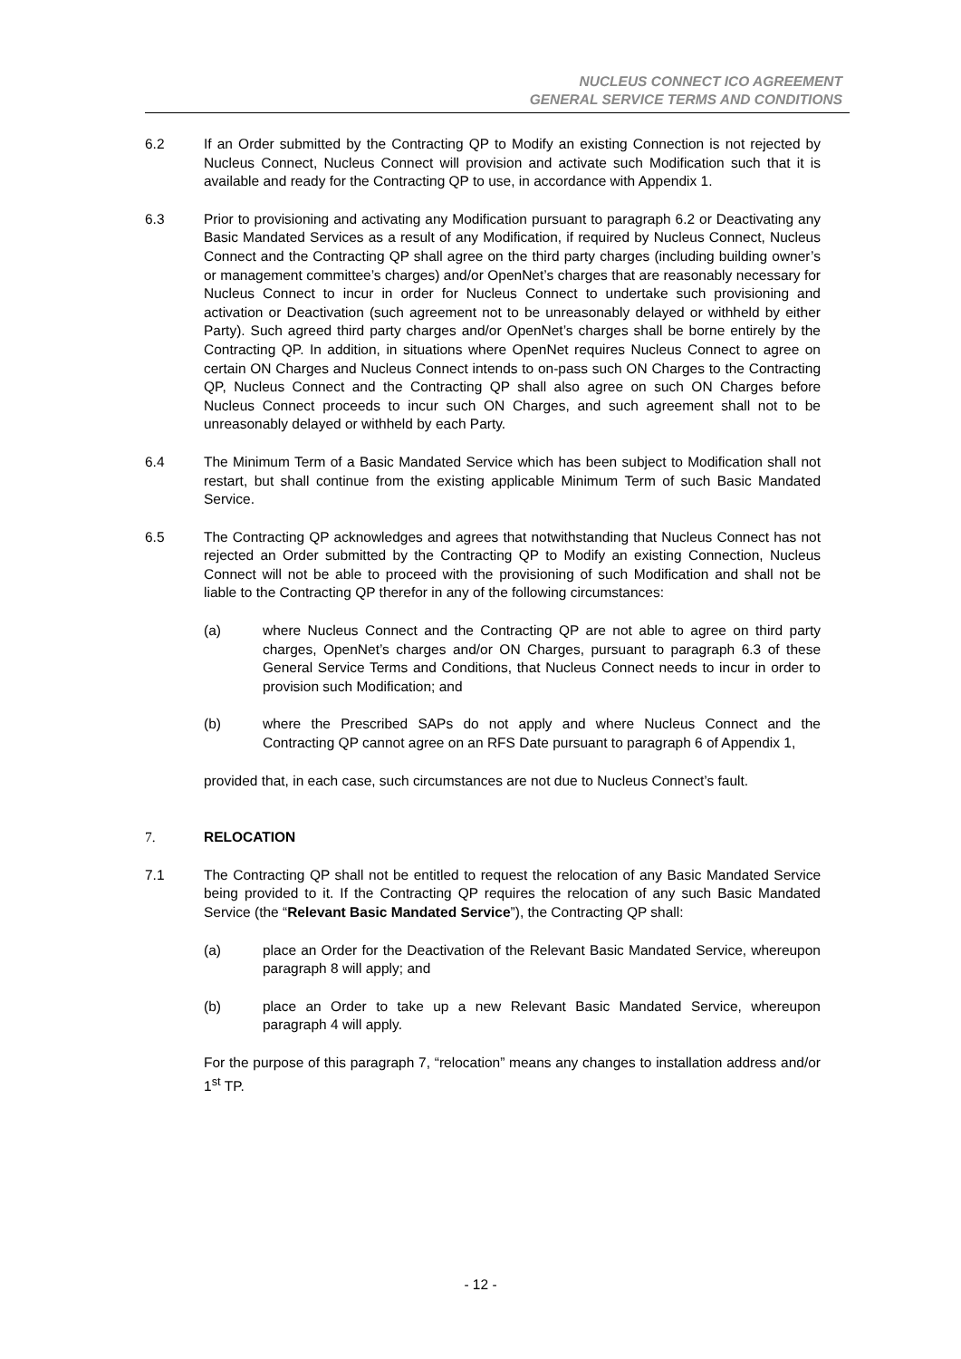NUCLEUS CONNECT ICO AGREEMENT
GENERAL SERVICE TERMS AND CONDITIONS
6.2 If an Order submitted by the Contracting QP to Modify an existing Connection is not rejected by Nucleus Connect, Nucleus Connect will provision and activate such Modification such that it is available and ready for the Contracting QP to use, in accordance with Appendix 1.
6.3 Prior to provisioning and activating any Modification pursuant to paragraph 6.2 or Deactivating any Basic Mandated Services as a result of any Modification, if required by Nucleus Connect, Nucleus Connect and the Contracting QP shall agree on the third party charges (including building owner’s or management committee’s charges) and/or OpenNet’s charges that are reasonably necessary for Nucleus Connect to incur in order for Nucleus Connect to undertake such provisioning and activation or Deactivation (such agreement not to be unreasonably delayed or withheld by either Party). Such agreed third party charges and/or OpenNet’s charges shall be borne entirely by the Contracting QP. In addition, in situations where OpenNet requires Nucleus Connect to agree on certain ON Charges and Nucleus Connect intends to on-pass such ON Charges to the Contracting QP, Nucleus Connect and the Contracting QP shall also agree on such ON Charges before Nucleus Connect proceeds to incur such ON Charges, and such agreement shall not to be unreasonably delayed or withheld by each Party.
6.4 The Minimum Term of a Basic Mandated Service which has been subject to Modification shall not restart, but shall continue from the existing applicable Minimum Term of such Basic Mandated Service.
6.5 The Contracting QP acknowledges and agrees that notwithstanding that Nucleus Connect has not rejected an Order submitted by the Contracting QP to Modify an existing Connection, Nucleus Connect will not be able to proceed with the provisioning of such Modification and shall not be liable to the Contracting QP therefor in any of the following circumstances:
(a) where Nucleus Connect and the Contracting QP are not able to agree on third party charges, OpenNet’s charges and/or ON Charges, pursuant to paragraph 6.3 of these General Service Terms and Conditions, that Nucleus Connect needs to incur in order to provision such Modification; and
(b) where the Prescribed SAPs do not apply and where Nucleus Connect and the Contracting QP cannot agree on an RFS Date pursuant to paragraph 6 of Appendix 1,
provided that, in each case, such circumstances are not due to Nucleus Connect’s fault.
7. RELOCATION
7.1 The Contracting QP shall not be entitled to request the relocation of any Basic Mandated Service being provided to it. If the Contracting QP requires the relocation of any such Basic Mandated Service (the “Relevant Basic Mandated Service”), the Contracting QP shall:
(a) place an Order for the Deactivation of the Relevant Basic Mandated Service, whereupon paragraph 8 will apply; and
(b) place an Order to take up a new Relevant Basic Mandated Service, whereupon paragraph 4 will apply.
For the purpose of this paragraph 7, “relocation” means any changes to installation address and/or 1<sup>st</sup> TP.
- 12 -